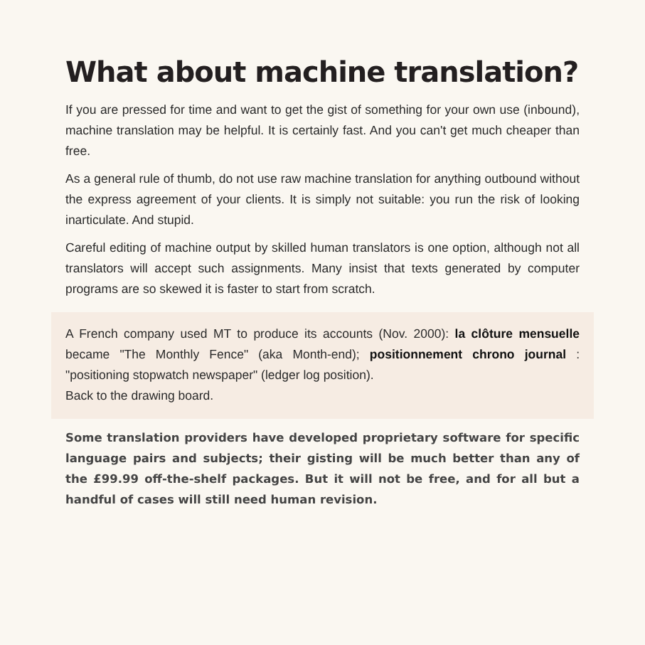What about machine translation?
If you are pressed for time and want to get the gist of something for your own use (inbound), machine translation may be helpful. It is certainly fast. And you can't get much cheaper than free.
As a general rule of thumb, do not use raw machine translation for anything outbound without the express agreement of your clients. It is simply not suitable: you run the risk of looking inarticulate. And stupid.
Careful editing of machine output by skilled human translators is one option, although not all translators will accept such assignments. Many insist that texts generated by computer programs are so skewed it is faster to start from scratch.
A French company used MT to produce its accounts (Nov. 2000): la clôture mensuelle became "The Monthly Fence" (aka Month-end); positionnement chrono journal : "positioning stopwatch newspaper" (ledger log position).
Back to the drawing board.
Some translation providers have developed proprietary software for specific language pairs and subjects; their gisting will be much better than any of the £99.99 off-the-shelf packages. But it will not be free, and for all but a handful of cases will still need human revision.